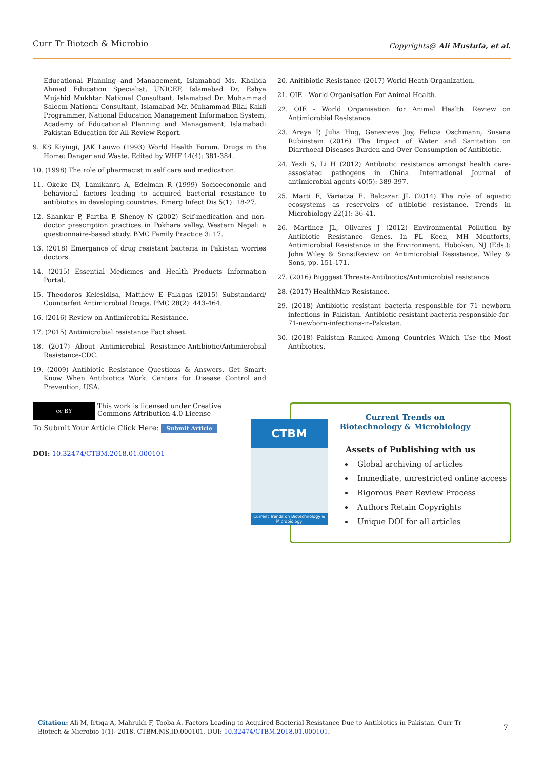Curr Tr Biotech & Microbio
Copyrights@ Ali Mustufa, et al.
Educational Planning and Management, Islamabad Ms. Khalida Ahmad Education Specialist, UNICEF, Islamabad Dr. Eshya Mujahid Mukhtar National Consultant, Islamabad Dr. Muhammad Saleem National Consultant, Islamabad Mr. Muhammad Bilal Kakli Programmer, National Education Management Information System, Academy of Educational Planning and Management, Islamabad: Pakistan Education for All Review Report.
9. KS Kiyingi, JAK Lauwo (1993) World Health Forum. Drugs in the Home: Danger and Waste. Edited by WHF 14(4): 381-384.
10. (1998) The role of pharmacist in self care and medication.
11. Okeke IN, Lamikanra A, Edelman R (1999) Socioeconomic and behavioral factors leading to acquired bacterial resistance to antibiotics in developing countries. Emerg Infect Dis 5(1): 18-27.
12. Shankar P, Partha P, Shenoy N (2002) Self-medication and non-doctor prescription practices in Pokhara valley, Western Nepal: a questionnaire-based study. BMC Family Practice 3: 17.
13. (2018) Emergance of drug resistant bacteria in Pakistan worries doctors.
14. (2015) Essential Medicines and Health Products Information Portal.
15. Theodoros Kelesidisa, Matthew E Falagas (2015) Substandard/ Counterfeit Antimicrobial Drugs. PMC 28(2): 443-464.
16. (2016) Review on Antimicrobial Resistance.
17. (2015) Antimicrobial resistance Fact sheet.
18. (2017) About Antimicrobial Resistance-Antibiotic/Antimicrobial Resistance-CDC.
19. (2009) Antibiotic Resistance Questions & Answers. Get Smart: Know When Antibiotics Work. Centers for Disease Control and Prevention, USA.
20. Anitibiotic Resistance (2017) World Heath Organization.
21. OIE - World Organisation For Animal Health.
22. OIE - World Organisation for Animal Health: Review on Antimicrobial Resistance.
23. Araya P, Julia Hug, Genevieve Joy, Felicia Oschmann, Susana Rubinstein (2016) The Impact of Water and Sanitation on Diarrhoeal Diseases Burden and Over Consumption of Antibiotic.
24. Yezli S, Li H (2012) Antibiotic resistance amongst health care-assosiated pathogens in China. International Journal of antimicrobial agents 40(5): 389-397.
25. Marti E, Variatza E, Balcazar JL (2014) The role of aquatic ecosystems as reservoirs of ntibiotic resistance. Trends in Microbiology 22(1): 36-41.
26. Martinez JL, Olivares J (2012) Environmental Pollution by Antibiotic Resistance Genes. In PL Keen, MH Montforts, Antimicrobial Resistance in the Environment. Hoboken, NJ (Eds.): John Wiley & Sons:Review on Antimicrobial Resistance. Wiley & Sons, pp. 151-171.
27. (2016) Bigggest Threats-Antibiotics/Antimicrobial resistance.
28. (2017) HealthMap Resistance.
29. (2018) Antibiotic resistant bacteria responsible for 71 newborn infections in Pakistan. Antibiotic-resistant-bacteria-responsible-for-71-newborn-infections-in-Pakistan.
30. (2018) Pakistan Ranked Among Countries Which Use the Most Antibiotics.
cc BY This work is licensed under Creative
Commons Attribution 4.0 License
To Submit Your Article Click Here: Submit Article
DOI: 10.32474/CTBM.2018.01.000101
CTBM
Current Trends on Biotechnology & Microbiology
Current Trends on Biotechnology & Microbiology
Assets of Publishing with us
Global archiving of articles
Immediate, unrestricted online access
Rigorous Peer Review Process
Authors Retain Copyrights
Unique DOI for all articles
Citation: Ali M, Irtiqa A, Mahrukh F, Tooba A. Factors Leading to Acquired Bacterial Resistance Due to Antibiotics in Pakistan. Curr Tr Biotech & Microbio 1(1)- 2018. CTBM.MS.ID.000101. DOI: 10.32474/CTBM.2018.01.000101.
7